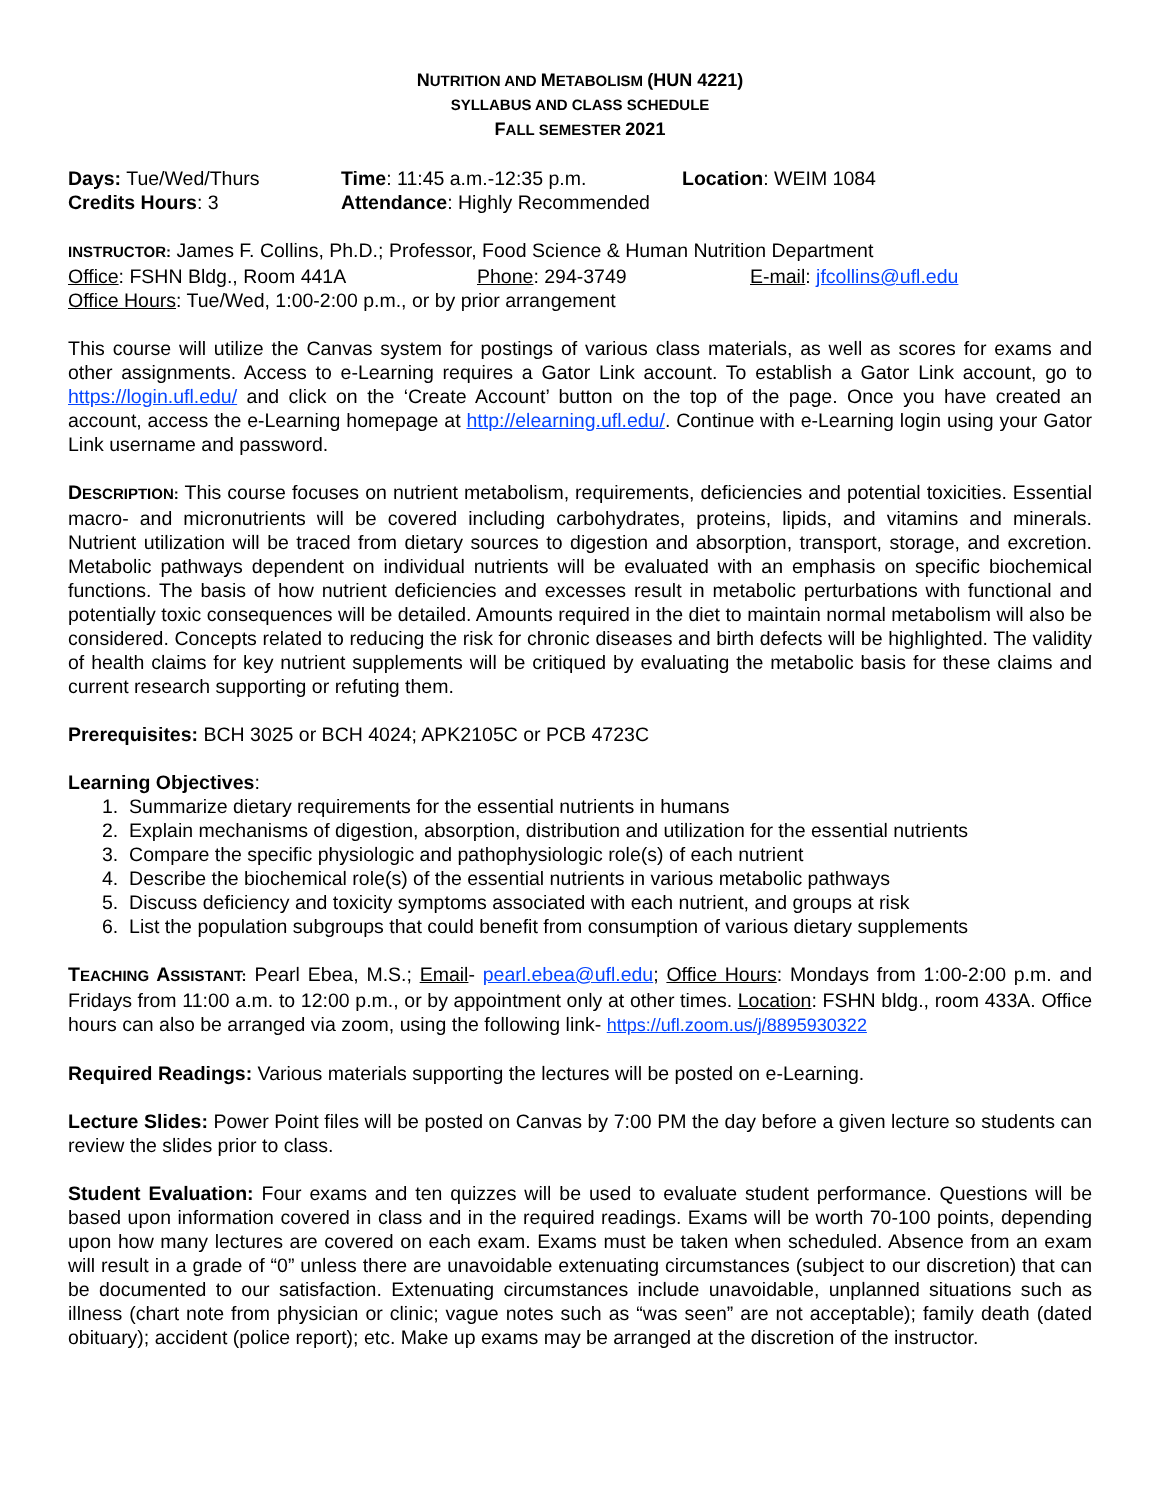NUTRITION AND METABOLISM (HUN 4221)
SYLLABUS AND CLASS SCHEDULE
FALL SEMESTER 2021
Days: Tue/Wed/Thurs Time: 11:45 a.m.-12:35 p.m. Location: WEIM 1084
Credits Hours: 3 Attendance: Highly Recommended
INSTRUCTOR: James F. Collins, Ph.D.; Professor, Food Science & Human Nutrition Department
Office: FSHN Bldg., Room 441A Phone: 294-3749 E-mail: jfcollins@ufl.edu
Office Hours: Tue/Wed, 1:00-2:00 p.m., or by prior arrangement
This course will utilize the Canvas system for postings of various class materials, as well as scores for exams and other assignments. Access to e-Learning requires a Gator Link account. To establish a Gator Link account, go to https://login.ufl.edu/ and click on the ‘Create Account’ button on the top of the page. Once you have created an account, access the e-Learning homepage at http://elearning.ufl.edu/. Continue with e-Learning login using your Gator Link username and password.
DESCRIPTION: This course focuses on nutrient metabolism, requirements, deficiencies and potential toxicities. Essential macro- and micronutrients will be covered including carbohydrates, proteins, lipids, and vitamins and minerals. Nutrient utilization will be traced from dietary sources to digestion and absorption, transport, storage, and excretion. Metabolic pathways dependent on individual nutrients will be evaluated with an emphasis on specific biochemical functions. The basis of how nutrient deficiencies and excesses result in metabolic perturbations with functional and potentially toxic consequences will be detailed. Amounts required in the diet to maintain normal metabolism will also be considered. Concepts related to reducing the risk for chronic diseases and birth defects will be highlighted. The validity of health claims for key nutrient supplements will be critiqued by evaluating the metabolic basis for these claims and current research supporting or refuting them.
Prerequisites: BCH 3025 or BCH 4024; APK2105C or PCB 4723C
Learning Objectives:
1. Summarize dietary requirements for the essential nutrients in humans
2. Explain mechanisms of digestion, absorption, distribution and utilization for the essential nutrients
3. Compare the specific physiologic and pathophysiologic role(s) of each nutrient
4. Describe the biochemical role(s) of the essential nutrients in various metabolic pathways
5. Discuss deficiency and toxicity symptoms associated with each nutrient, and groups at risk
6. List the population subgroups that could benefit from consumption of various dietary supplements
TEACHING ASSISTANT: Pearl Ebea, M.S.; Email- pearl.ebea@ufl.edu; Office Hours: Mondays from 1:00-2:00 p.m. and Fridays from 11:00 a.m. to 12:00 p.m., or by appointment only at other times. Location: FSHN bldg., room 433A. Office hours can also be arranged via zoom, using the following link- https://ufl.zoom.us/j/8895930322
Required Readings: Various materials supporting the lectures will be posted on e-Learning.
Lecture Slides: Power Point files will be posted on Canvas by 7:00 PM the day before a given lecture so students can review the slides prior to class.
Student Evaluation: Four exams and ten quizzes will be used to evaluate student performance. Questions will be based upon information covered in class and in the required readings. Exams will be worth 70-100 points, depending upon how many lectures are covered on each exam. Exams must be taken when scheduled. Absence from an exam will result in a grade of “0” unless there are unavoidable extenuating circumstances (subject to our discretion) that can be documented to our satisfaction. Extenuating circumstances include unavoidable, unplanned situations such as illness (chart note from physician or clinic; vague notes such as “was seen” are not acceptable); family death (dated obituary); accident (police report); etc. Make up exams may be arranged at the discretion of the instructor.